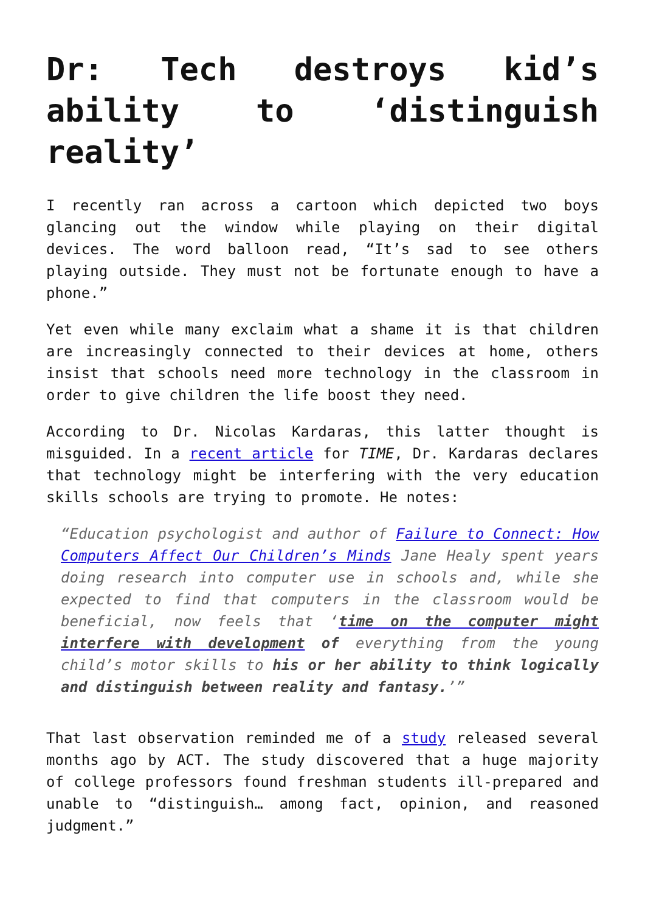Dr: Tech destroys kid’s ability to ‘distinguish reality’
I recently ran across a cartoon which depicted two boys glancing out the window while playing on their digital devices. The word balloon read, “It’s sad to see others playing outside. They must not be fortunate enough to have a phone.”
Yet even while many exclaim what a shame it is that children are increasingly connected to their devices at home, others insist that schools need more technology in the classroom in order to give children the life boost they need.
According to Dr. Nicolas Kardaras, this latter thought is misguided. In a recent article for TIME, Dr. Kardaras declares that technology might be interfering with the very education skills schools are trying to promote. He notes:
“Education psychologist and author of Failure to Connect: How Computers Affect Our Children’s Minds Jane Healy spent years doing research into computer use in schools and, while she expected to find that computers in the classroom would be beneficial, now feels that ‘time on the computer might interfere with development of everything from the young child’s motor skills to his or her ability to think logically and distinguish between reality and fantasy.’”
That last observation reminded me of a study released several months ago by ACT. The study discovered that a huge majority of college professors found freshman students ill-prepared and unable to “distinguish… among fact, opinion, and reasoned judgment.”